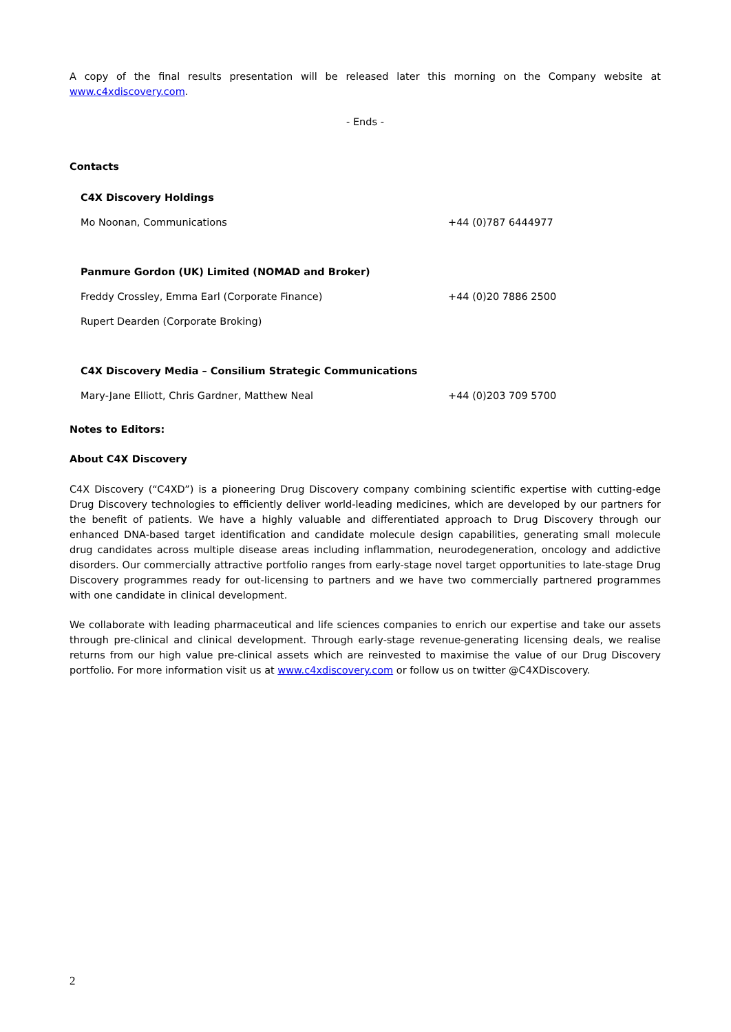A copy of the final results presentation will be released later this morning on the Company website at www.c4xdiscovery.com.
- Ends -
Contacts
| C4X Discovery Holdings | |
| Mo Noonan, Communications | +44 (0)787 6444977 |
| Panmure Gordon (UK) Limited (NOMAD and Broker) | |
| Freddy Crossley, Emma Earl (Corporate Finance) | +44 (0)20 7886 2500 |
| Rupert Dearden (Corporate Broking) | |
| C4X Discovery Media – Consilium Strategic Communications | |
| Mary-Jane Elliott, Chris Gardner, Matthew Neal | +44 (0)203 709 5700 |
Notes to Editors:
About C4X Discovery
C4X Discovery (“C4XD”) is a pioneering Drug Discovery company combining scientific expertise with cutting-edge Drug Discovery technologies to efficiently deliver world-leading medicines, which are developed by our partners for the benefit of patients. We have a highly valuable and differentiated approach to Drug Discovery through our enhanced DNA-based target identification and candidate molecule design capabilities, generating small molecule drug candidates across multiple disease areas including inflammation, neurodegeneration, oncology and addictive disorders. Our commercially attractive portfolio ranges from early-stage novel target opportunities to late-stage Drug Discovery programmes ready for out-licensing to partners and we have two commercially partnered programmes with one candidate in clinical development.
We collaborate with leading pharmaceutical and life sciences companies to enrich our expertise and take our assets through pre-clinical and clinical development. Through early-stage revenue-generating licensing deals, we realise returns from our high value pre-clinical assets which are reinvested to maximise the value of our Drug Discovery portfolio. For more information visit us at www.c4xdiscovery.com or follow us on twitter @C4XDiscovery.
2